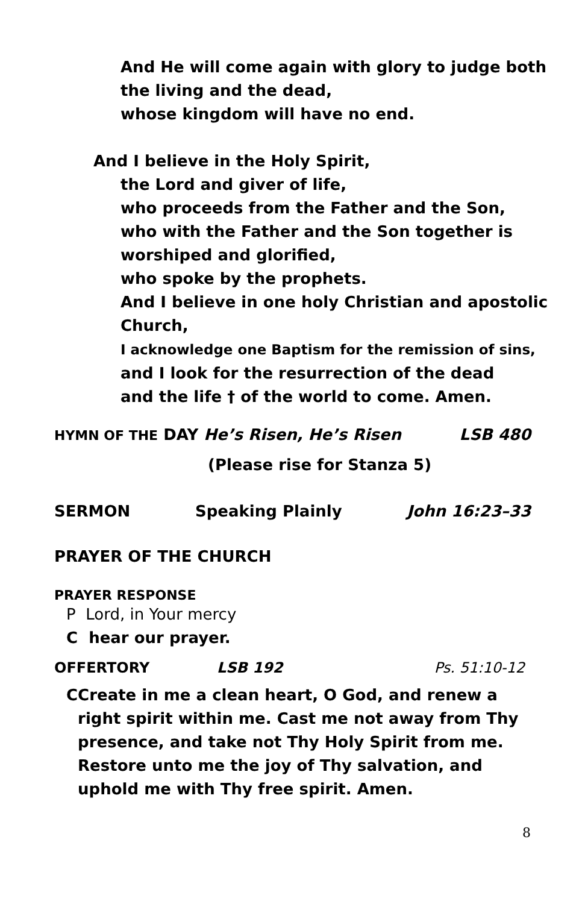And He will come again with glory to judge both
the living and the dead,
whose kingdom will have no end.
And I believe in the Holy Spirit,
the Lord and giver of life,
who proceeds from the Father and the Son,
who with the Father and the Son together is
worshiped and glorified,
who spoke by the prophets.
And I believe in one holy Christian and apostolic
Church,
I acknowledge one Baptism for the remission of sins,
and I look for the resurrection of the dead
and the life † of the world to come. Amen.
HYMN OF THE DAY He’s Risen, He’s Risen LSB 480
(Please rise for Stanza 5)
SERMON Speaking Plainly John 16:23–33
PRAYER OF THE CHURCH
PRAYER RESPONSE
P Lord, in Your mercy
C hear our prayer.
OFFERTORY LSB 192 Ps. 51:10-12
C Create in me a clean heart, O God, and renew a right spirit within me. Cast me not away from Thy presence, and take not Thy Holy Spirit from me. Restore unto me the joy of Thy salvation, and uphold me with Thy free spirit. Amen.
8